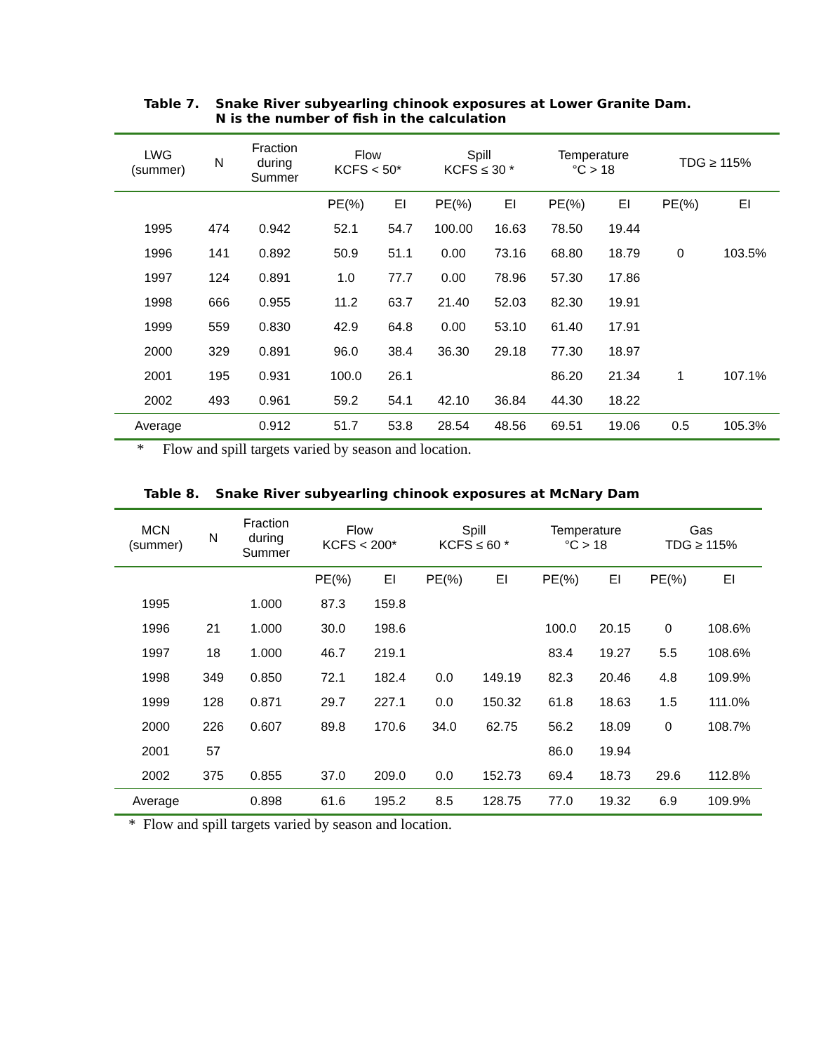Table 7. Snake River subyearling chinook exposures at Lower Granite Dam. N is the number of fish in the calculation
| LWG (summer) | N | Fraction during Summer | Flow KCFS < 50* | | Spill KCFS ≤ 30 * | | Temperature °C > 18 | | TDG ≥ 115% | |
| --- | --- | --- | --- | --- | --- | --- | --- | --- | --- | --- |
| | | | PE(%) | EI | PE(%) | EI | PE(%) | EI | PE(%) | EI |
| 1995 | 474 | 0.942 | 52.1 | 54.7 | 100.00 | 16.63 | 78.50 | 19.44 | | |
| 1996 | 141 | 0.892 | 50.9 | 51.1 | 0.00 | 73.16 | 68.80 | 18.79 | 0 | 103.5% |
| 1997 | 124 | 0.891 | 1.0 | 77.7 | 0.00 | 78.96 | 57.30 | 17.86 | | |
| 1998 | 666 | 0.955 | 11.2 | 63.7 | 21.40 | 52.03 | 82.30 | 19.91 | | |
| 1999 | 559 | 0.830 | 42.9 | 64.8 | 0.00 | 53.10 | 61.40 | 17.91 | | |
| 2000 | 329 | 0.891 | 96.0 | 38.4 | 36.30 | 29.18 | 77.30 | 18.97 | | |
| 2001 | 195 | 0.931 | 100.0 | 26.1 | | | 86.20 | 21.34 | 1 | 107.1% |
| 2002 | 493 | 0.961 | 59.2 | 54.1 | 42.10 | 36.84 | 44.30 | 18.22 | | |
| Average | | 0.912 | 51.7 | 53.8 | 28.54 | 48.56 | 69.51 | 19.06 | 0.5 | 105.3% |
* Flow and spill targets varied by season and location.
Table 8. Snake River subyearling chinook exposures at McNary Dam
| MCN (summer) | N | Fraction during Summer | Flow KCFS < 200* | | Spill KCFS ≤ 60 * | | Temperature °C > 18 | | Gas TDG ≥ 115% | |
| --- | --- | --- | --- | --- | --- | --- | --- | --- | --- | --- |
| | | | PE(%) | EI | PE(%) | EI | PE(%) | EI | PE(%) | EI |
| 1995 | | 1.000 | 87.3 | 159.8 | | | | | | |
| 1996 | 21 | 1.000 | 30.0 | 198.6 | | | 100.0 | 20.15 | 0 | 108.6% |
| 1997 | 18 | 1.000 | 46.7 | 219.1 | | | 83.4 | 19.27 | 5.5 | 108.6% |
| 1998 | 349 | 0.850 | 72.1 | 182.4 | 0.0 | 149.19 | 82.3 | 20.46 | 4.8 | 109.9% |
| 1999 | 128 | 0.871 | 29.7 | 227.1 | 0.0 | 150.32 | 61.8 | 18.63 | 1.5 | 111.0% |
| 2000 | 226 | 0.607 | 89.8 | 170.6 | 34.0 | 62.75 | 56.2 | 18.09 | 0 | 108.7% |
| 2001 | 57 | | | | | | 86.0 | 19.94 | | |
| 2002 | 375 | 0.855 | 37.0 | 209.0 | 0.0 | 152.73 | 69.4 | 18.73 | 29.6 | 112.8% |
| Average | | 0.898 | 61.6 | 195.2 | 8.5 | 128.75 | 77.0 | 19.32 | 6.9 | 109.9% |
* Flow and spill targets varied by season and location.